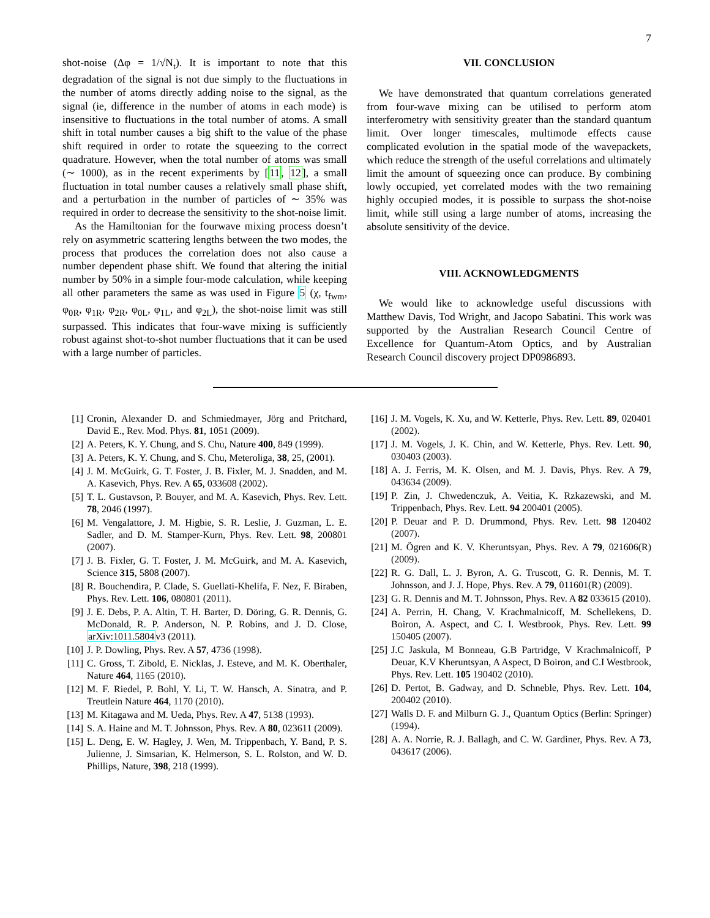7
shot-noise (Δφ = 1/√N<sub>t</sub>). It is important to note that this degradation of the signal is not due simply to the fluctuations in the number of atoms directly adding noise to the signal, as the signal (ie, difference in the number of atoms in each mode) is insensitive to fluctuations in the total number of atoms. A small shift in total number causes a big shift to the value of the phase shift required in order to rotate the squeezing to the correct quadrature. However, when the total number of atoms was small (∼ 1000), as in the recent experiments by [11, 12], a small fluctuation in total number causes a relatively small phase shift, and a perturbation in the number of particles of ∼ 35% was required in order to decrease the sensitivity to the shot-noise limit.
As the Hamiltonian for the fourwave mixing process doesn’t rely on asymmetric scattering lengths between the two modes, the process that produces the correlation does not also cause a number dependent phase shift. We found that altering the initial number by 50% in a simple four-mode calculation, while keeping all other parameters the same as was used in Figure 5 (χ, t<sub>fwm</sub>, φ<sub>0R</sub>, φ<sub>1R</sub>, φ<sub>2R</sub>, φ<sub>0L</sub>, φ<sub>1L</sub>, and φ<sub>2L</sub>), the shot-noise limit was still surpassed. This indicates that four-wave mixing is sufficiently robust against shot-to-shot number fluctuations that it can be used with a large number of particles.
VII. CONCLUSION
We have demonstrated that quantum correlations generated from four-wave mixing can be utilised to perform atom interferometry with sensitivity greater than the standard quantum limit. Over longer timescales, multimode effects cause complicated evolution in the spatial mode of the wavepackets, which reduce the strength of the useful correlations and ultimately limit the amount of squeezing once can produce. By combining lowly occupied, yet correlated modes with the two remaining highly occupied modes, it is possible to surpass the shot-noise limit, while still using a large number of atoms, increasing the absolute sensitivity of the device.
VIII. ACKNOWLEDGMENTS
We would like to acknowledge useful discussions with Matthew Davis, Tod Wright, and Jacopo Sabatini. This work was supported by the Australian Research Council Centre of Excellence for Quantum-Atom Optics, and by Australian Research Council discovery project DP0986893.
[1] Cronin, Alexander D. and Schmiedmayer, Jörg and Pritchard, David E., Rev. Mod. Phys. 81, 1051 (2009).
[2] A. Peters, K. Y. Chung, and S. Chu, Nature 400, 849 (1999).
[3] A. Peters, K. Y. Chung, and S. Chu, Meteroliga, 38, 25, (2001).
[4] J. M. McGuirk, G. T. Foster, J. B. Fixler, M. J. Snadden, and M. A. Kasevich, Phys. Rev. A 65, 033608 (2002).
[5] T. L. Gustavson, P. Bouyer, and M. A. Kasevich, Phys. Rev. Lett. 78, 2046 (1997).
[6] M. Vengalattore, J. M. Higbie, S. R. Leslie, J. Guzman, L. E. Sadler, and D. M. Stamper-Kurn, Phys. Rev. Lett. 98, 200801 (2007).
[7] J. B. Fixler, G. T. Foster, J. M. McGuirk, and M. A. Kasevich, Science 315, 5808 (2007).
[8] R. Bouchendira, P. Clade, S. Guellati-Khelifa, F. Nez, F. Biraben, Phys. Rev. Lett. 106, 080801 (2011).
[9] J. E. Debs, P. A. Altin, T. H. Barter, D. Döring, G. R. Dennis, G. McDonald, R. P. Anderson, N. P. Robins, and J. D. Close, arXiv:1011.5804v3 (2011).
[10] J. P. Dowling, Phys. Rev. A 57, 4736 (1998).
[11] C. Gross, T. Zibold, E. Nicklas, J. Esteve, and M. K. Oberthaler, Nature 464, 1165 (2010).
[12] M. F. Riedel, P. Bohl, Y. Li, T. W. Hansch, A. Sinatra, and P. Treutlein Nature 464, 1170 (2010).
[13] M. Kitagawa and M. Ueda, Phys. Rev. A 47, 5138 (1993).
[14] S. A. Haine and M. T. Johnsson, Phys. Rev. A 80, 023611 (2009).
[15] L. Deng, E. W. Hagley, J. Wen, M. Trippenbach, Y. Band, P. S. Julienne, J. Simsarian, K. Helmerson, S. L. Rolston, and W. D. Phillips, Nature, 398, 218 (1999).
[16] J. M. Vogels, K. Xu, and W. Ketterle, Phys. Rev. Lett. 89, 020401 (2002).
[17] J. M. Vogels, J. K. Chin, and W. Ketterle, Phys. Rev. Lett. 90, 030403 (2003).
[18] A. J. Ferris, M. K. Olsen, and M. J. Davis, Phys. Rev. A 79, 043634 (2009).
[19] P. Zin, J. Chwedenczuk, A. Veitia, K. Rzkazewski, and M. Trippenbach, Phys. Rev. Lett. 94 200401 (2005).
[20] P. Deuar and P. D. Drummond, Phys. Rev. Lett. 98 120402 (2007).
[21] M. Ögren and K. V. Kheruntsyan, Phys. Rev. A 79, 021606(R) (2009).
[22] R. G. Dall, L. J. Byron, A. G. Truscott, G. R. Dennis, M. T. Johnsson, and J. J. Hope, Phys. Rev. A 79, 011601(R) (2009).
[23] G. R. Dennis and M. T. Johnsson, Phys. Rev. A 82 033615 (2010).
[24] A. Perrin, H. Chang, V. Krachmalnicoff, M. Schellekens, D. Boiron, A. Aspect, and C. I. Westbrook, Phys. Rev. Lett. 99 150405 (2007).
[25] J.C Jaskula, M Bonneau, G.B Partridge, V Krachmalnicoff, P Deuar, K.V Kheruntsyan, A Aspect, D Boiron, and C.I Westbrook, Phys. Rev. Lett. 105 190402 (2010).
[26] D. Pertot, B. Gadway, and D. Schneble, Phys. Rev. Lett. 104, 200402 (2010).
[27] Walls D. F. and Milburn G. J., Quantum Optics (Berlin: Springer) (1994).
[28] A. A. Norrie, R. J. Ballagh, and C. W. Gardiner, Phys. Rev. A 73, 043617 (2006).